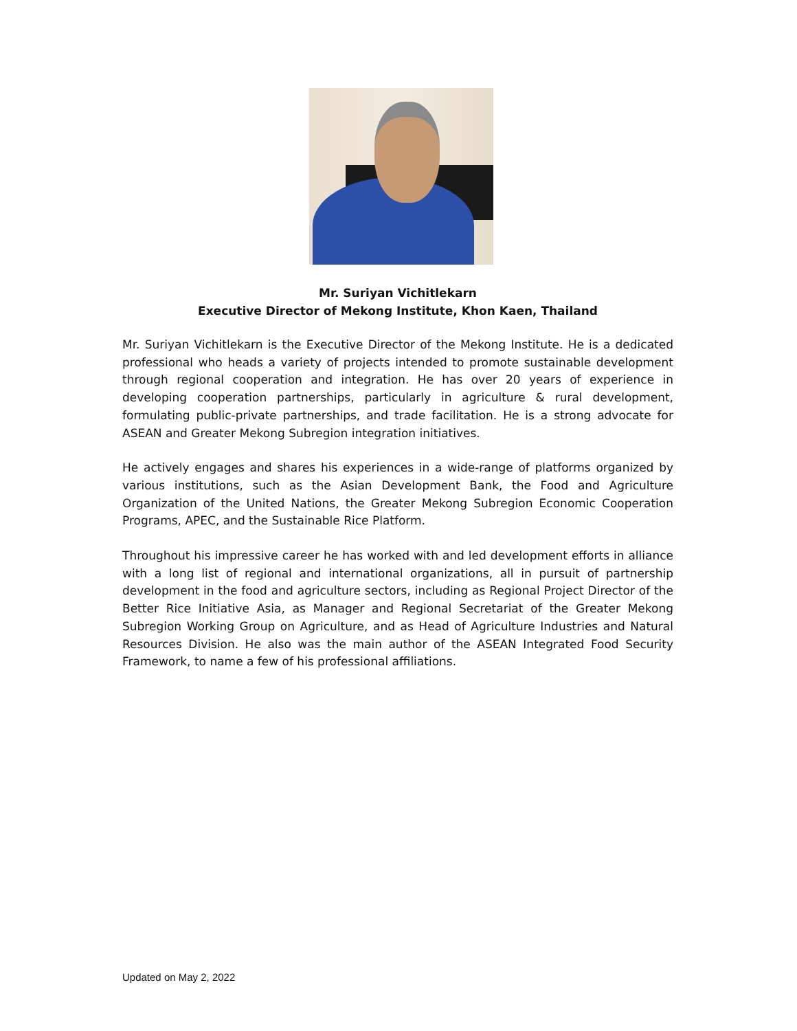Mr. Suriyan Vichitlekarn
Executive Director of Mekong Institute, Khon Kaen, Thailand
Mr. Suriyan Vichitlekarn is the Executive Director of the Mekong Institute. He is a dedicated professional who heads a variety of projects intended to promote sustainable development through regional cooperation and integration. He has over 20 years of experience in developing cooperation partnerships, particularly in agriculture & rural development, formulating public-private partnerships, and trade facilitation. He is a strong advocate for ASEAN and Greater Mekong Subregion integration initiatives.
He actively engages and shares his experiences in a wide-range of platforms organized by various institutions, such as the Asian Development Bank, the Food and Agriculture Organization of the United Nations, the Greater Mekong Subregion Economic Cooperation Programs, APEC, and the Sustainable Rice Platform.
Throughout his impressive career he has worked with and led development efforts in alliance with a long list of regional and international organizations, all in pursuit of partnership development in the food and agriculture sectors, including as Regional Project Director of the Better Rice Initiative Asia, as Manager and Regional Secretariat of the Greater Mekong Subregion Working Group on Agriculture, and as Head of Agriculture Industries and Natural Resources Division. He also was the main author of the ASEAN Integrated Food Security Framework, to name a few of his professional affiliations.
Updated on May 2, 2022